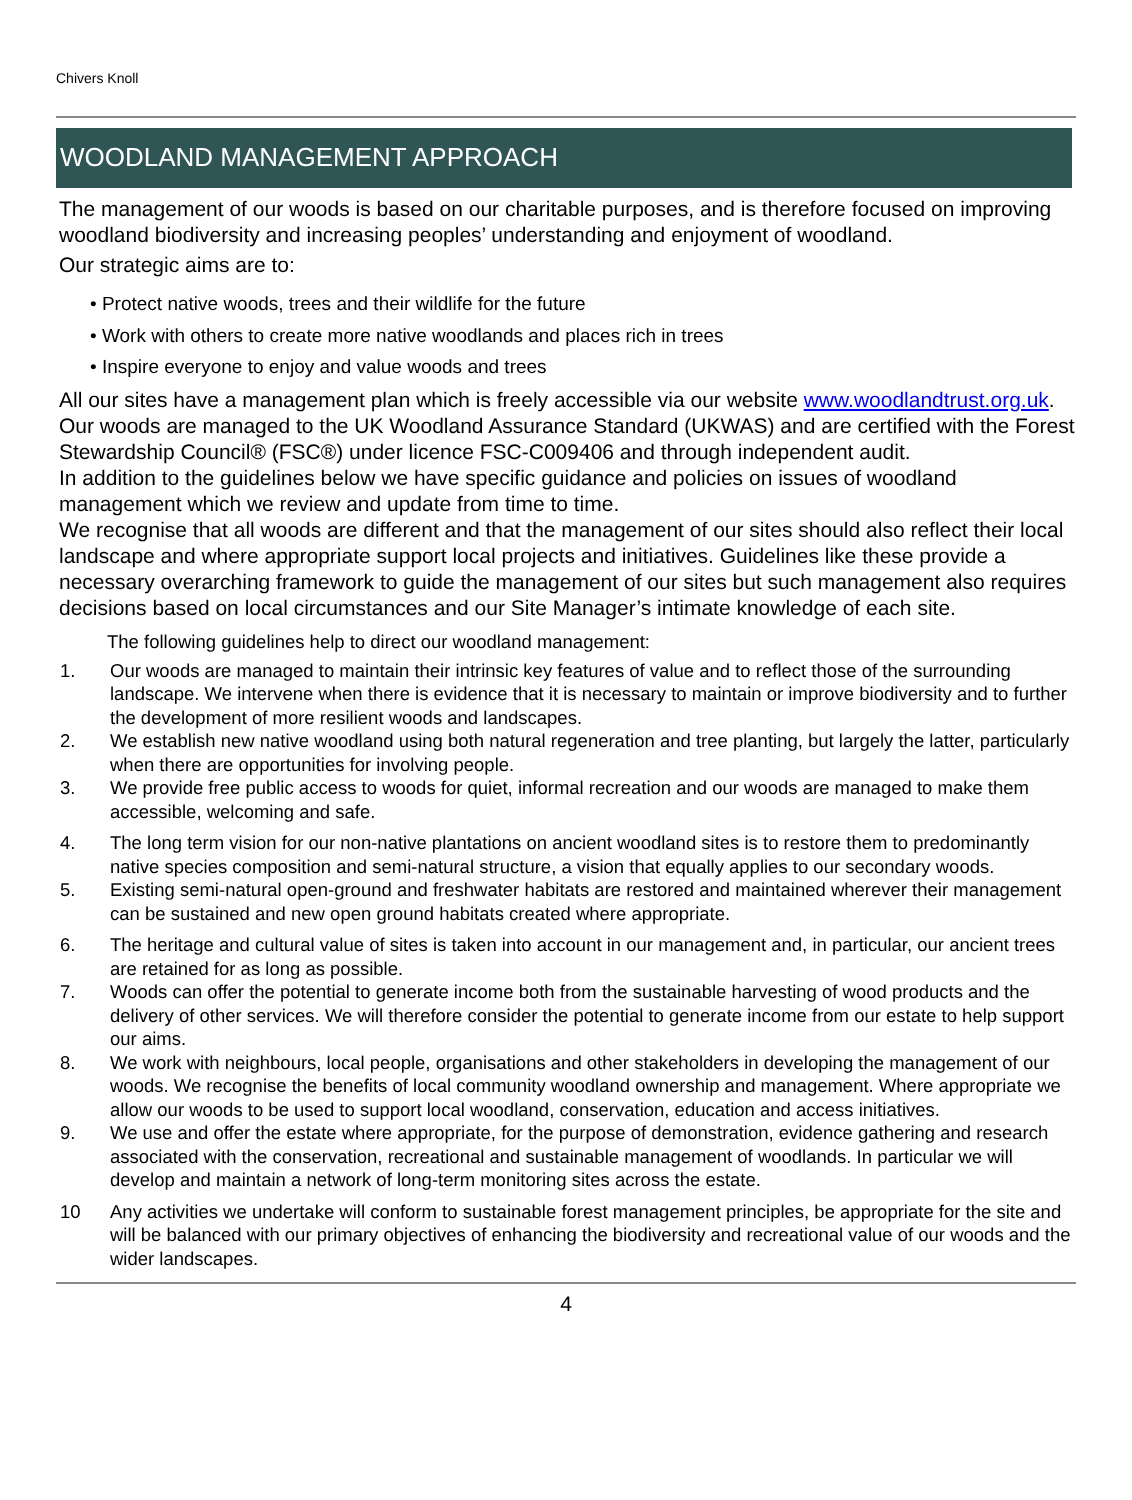Chivers Knoll
WOODLAND MANAGEMENT APPROACH
The management of our woods is based on our charitable purposes, and is therefore focused on improving woodland biodiversity and increasing peoples’ understanding and enjoyment of woodland.
Our strategic aims are to:
• Protect native woods, trees and their wildlife for the future
• Work with others to create more native woodlands and places rich in trees
• Inspire everyone to enjoy and value woods and trees
All our sites have a management plan which is freely accessible via our website www.woodlandtrust.org.uk. Our woods are managed to the UK Woodland Assurance Standard (UKWAS) and are certified with the Forest Stewardship Council® (FSC®) under licence FSC-C009406 and through independent audit.
In addition to the guidelines below we have specific guidance and policies on issues of woodland management which we review and update from time to time.
We recognise that all woods are different and that the management of our sites should also reflect their local landscape and where appropriate support local projects and initiatives. Guidelines like these provide a necessary overarching framework to guide the management of our sites but such management also requires decisions based on local circumstances and our Site Manager’s intimate knowledge of each site.
The following guidelines help to direct our woodland management:
1. Our woods are managed to maintain their intrinsic key features of value and to reflect those of the surrounding landscape. We intervene when there is evidence that it is necessary to maintain or improve biodiversity and to further the development of more resilient woods and landscapes.
2. We establish new native woodland using both natural regeneration and tree planting, but largely the latter, particularly when there are opportunities for involving people.
3. We provide free public access to woods for quiet, informal recreation and our woods are managed to make them accessible, welcoming and safe.
4. The long term vision for our non-native plantations on ancient woodland sites is to restore them to predominantly native species composition and semi-natural structure, a vision that equally applies to our secondary woods.
5. Existing semi-natural open-ground and freshwater habitats are restored and maintained wherever their management can be sustained and new open ground habitats created where appropriate.
6. The heritage and cultural value of sites is taken into account in our management and, in particular, our ancient trees are retained for as long as possible.
7. Woods can offer the potential to generate income both from the sustainable harvesting of wood products and the delivery of other services. We will therefore consider the potential to generate income from our estate to help support our aims.
8. We work with neighbours, local people, organisations and other stakeholders in developing the management of our woods. We recognise the benefits of local community woodland ownership and management. Where appropriate we allow our woods to be used to support local woodland, conservation, education and access initiatives.
9. We use and offer the estate where appropriate, for the purpose of demonstration, evidence gathering and research associated with the conservation, recreational and sustainable management of woodlands. In particular we will develop and maintain a network of long-term monitoring sites across the estate.
10 Any activities we undertake will conform to sustainable forest management principles, be appropriate for the site and will be balanced with our primary objectives of enhancing the biodiversity and recreational value of our woods and the wider landscapes.
4